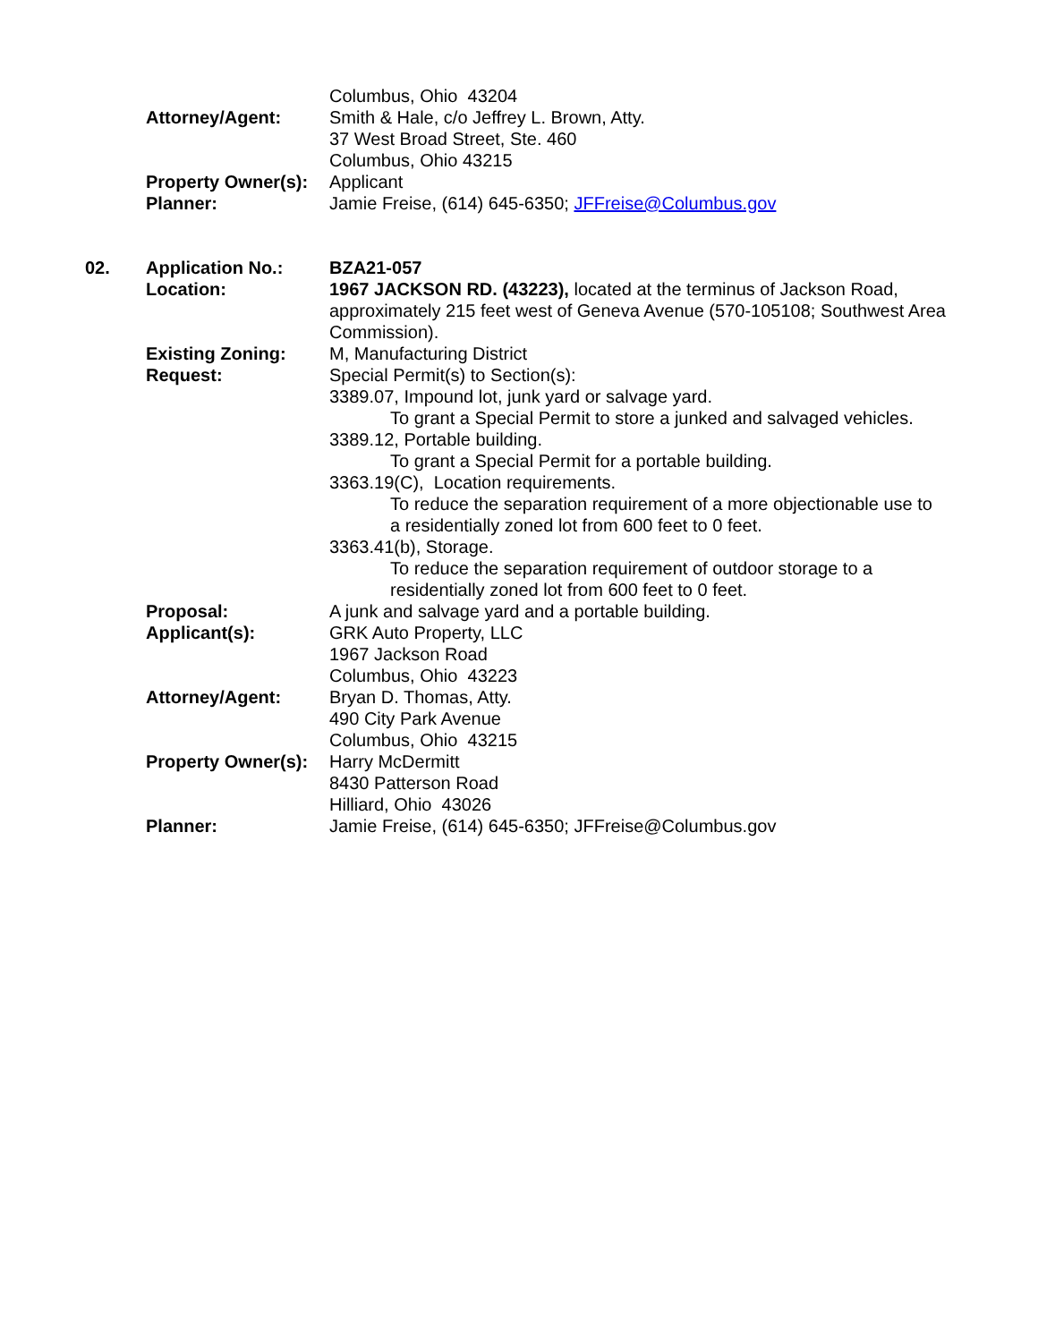Columbus, Ohio 43204
Attorney/Agent: Smith & Hale, c/o Jeffrey L. Brown, Atty.
37 West Broad Street, Ste. 460
Columbus, Ohio 43215
Property Owner(s):
Applicant
Planner: Jamie Freise, (614) 645-6350; JFFreise@Columbus.gov
02. Application No.: BZA21-057
Location: 1967 JACKSON RD. (43223), located at the terminus of Jackson Road, approximately 215 feet west of Geneva Avenue (570-105108; Southwest Area Commission).
Existing Zoning: M, Manufacturing District
Request: Special Permit(s) to Section(s):
3389.07, Impound lot, junk yard or salvage yard.
To grant a Special Permit to store a junked and salvaged vehicles.
3389.12, Portable building.
To grant a Special Permit for a portable building.
3363.19(C), Location requirements.
To reduce the separation requirement of a more objectionable use to a residentially zoned lot from 600 feet to 0 feet.
3363.41(b), Storage.
To reduce the separation requirement of outdoor storage to a residentially zoned lot from 600 feet to 0 feet.
Proposal: A junk and salvage yard and a portable building.
Applicant(s): GRK Auto Property, LLC
1967 Jackson Road
Columbus, Ohio 43223
Attorney/Agent: Bryan D. Thomas, Atty.
490 City Park Avenue
Columbus, Ohio 43215
Property Owner(s):
Harry McDermitt
8430 Patterson Road
Hilliard, Ohio 43026
Planner: Jamie Freise, (614) 645-6350; JFFreise@Columbus.gov